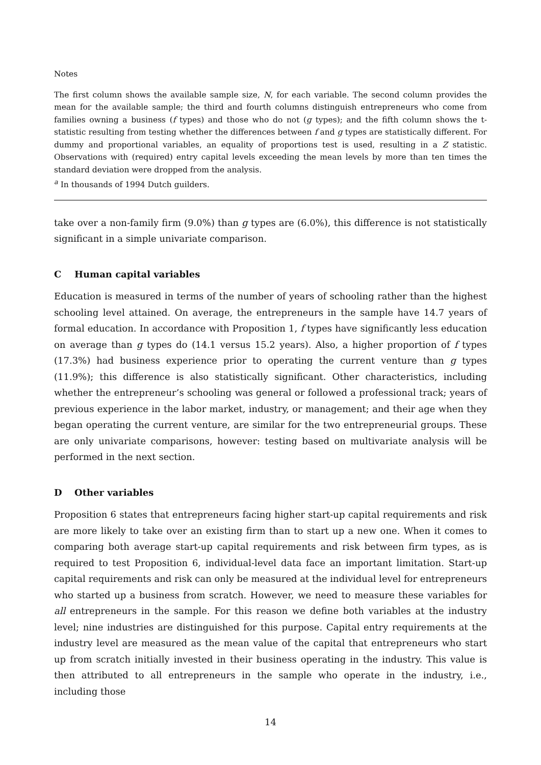Notes
The first column shows the available sample size, N, for each variable. The second column provides the mean for the available sample; the third and fourth columns distinguish entrepreneurs who come from families owning a business (f types) and those who do not (g types); and the fifth column shows the t-statistic resulting from testing whether the differences between f and g types are statistically different. For dummy and proportional variables, an equality of proportions test is used, resulting in a Z statistic. Observations with (required) entry capital levels exceeding the mean levels by more than ten times the standard deviation were dropped from the analysis.
<sup>a</sup> In thousands of 1994 Dutch guilders.
take over a non-family firm (9.0%) than g types are (6.0%), this difference is not statistically significant in a simple univariate comparison.
C Human capital variables
Education is measured in terms of the number of years of schooling rather than the highest schooling level attained. On average, the entrepreneurs in the sample have 14.7 years of formal education. In accordance with Proposition 1, f types have significantly less education on average than g types do (14.1 versus 15.2 years). Also, a higher proportion of f types (17.3%) had business experience prior to operating the current venture than g types (11.9%); this difference is also statistically significant. Other characteristics, including whether the entrepreneur’s schooling was general or followed a professional track; years of previous experience in the labor market, industry, or management; and their age when they began operating the current venture, are similar for the two entrepreneurial groups. These are only univariate comparisons, however: testing based on multivariate analysis will be performed in the next section.
D Other variables
Proposition 6 states that entrepreneurs facing higher start-up capital requirements and risk are more likely to take over an existing firm than to start up a new one. When it comes to comparing both average start-up capital requirements and risk between firm types, as is required to test Proposition 6, individual-level data face an important limitation. Start-up capital requirements and risk can only be measured at the individual level for entrepreneurs who started up a business from scratch. However, we need to measure these variables for all entrepreneurs in the sample. For this reason we define both variables at the industry level; nine industries are distinguished for this purpose. Capital entry requirements at the industry level are measured as the mean value of the capital that entrepreneurs who start up from scratch initially invested in their business operating in the industry. This value is then attributed to all entrepreneurs in the sample who operate in the industry, i.e., including those
14